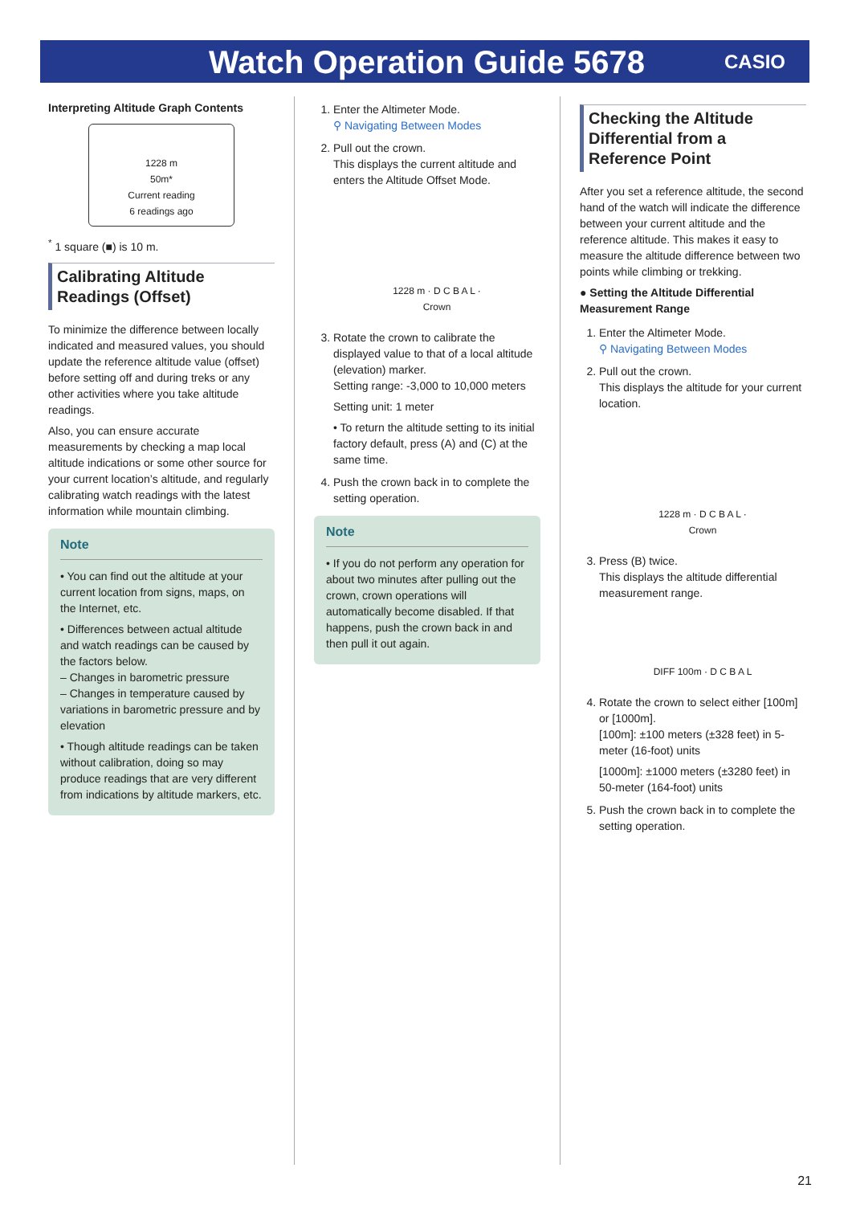Watch Operation Guide 5678
CASIO
Interpreting Altitude Graph Contents
1228 m
50m*
Current reading
6 readings ago
<sup>*</sup> 1 square (■) is 10 m.
Calibrating Altitude Readings (Offset)
To minimize the difference between locally indicated and measured values, you should update the reference altitude value (offset) before setting off and during treks or any other activities where you take altitude readings.
Also, you can ensure accurate measurements by checking a map local altitude indications or some other source for your current location’s altitude, and regularly calibrating watch readings with the latest information while mountain climbing.
Note
• You can find out the altitude at your current location from signs, maps, on the Internet, etc.
• Differences between actual altitude and watch readings can be caused by the factors below.
– Changes in barometric pressure
– Changes in temperature caused by variations in barometric pressure and by elevation
• Though altitude readings can be taken without calibration, doing so may produce readings that are very different from indications by altitude markers, etc.
1. Enter the Altimeter Mode.
⚲ Navigating Between Modes
2. Pull out the crown.
This displays the current altitude and enters the Altitude Offset Mode.
1228 m · D C B A L · Crown
3. Rotate the crown to calibrate the displayed value to that of a local altitude (elevation) marker.
Setting range: -3,000 to 10,000 meters
Setting unit: 1 meter
• To return the altitude setting to its initial factory default, press (A) and (C) at the same time.
4. Push the crown back in to complete the setting operation.
Note
• If you do not perform any operation for about two minutes after pulling out the crown, crown operations will automatically become disabled. If that happens, push the crown back in and then pull it out again.
Checking the Altitude Differential from a Reference Point
After you set a reference altitude, the second hand of the watch will indicate the difference between your current altitude and the reference altitude. This makes it easy to measure the altitude difference between two points while climbing or trekking.
● Setting the Altitude Differential Measurement Range
1. Enter the Altimeter Mode.
⚲ Navigating Between Modes
2. Pull out the crown.
This displays the altitude for your current location.
1228 m · D C B A L · Crown
3. Press (B) twice.
This displays the altitude differential measurement range.
DIFF 100m · D C B A L
4. Rotate the crown to select either [100m] or [1000m].
[100m]: ±100 meters (±328 feet) in 5-meter (16-foot) units
[1000m]: ±1000 meters (±3280 feet) in 50-meter (164-foot) units
5. Push the crown back in to complete the setting operation.
21